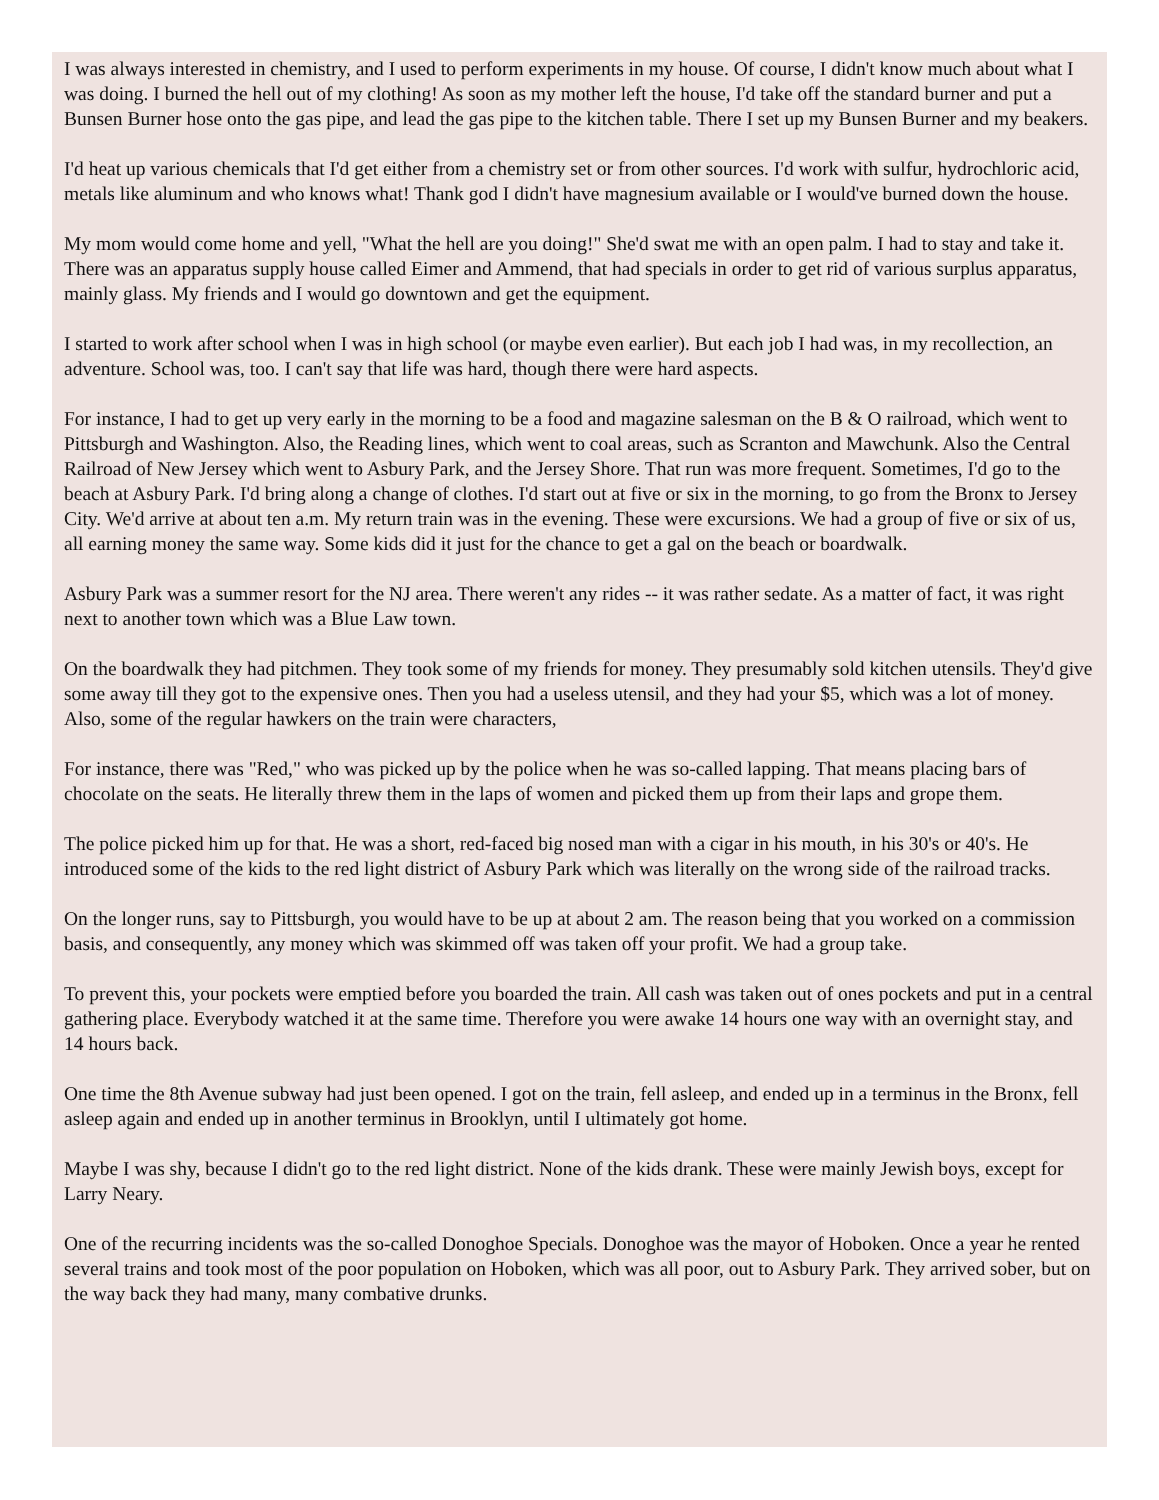I was always interested in chemistry, and I used to perform experiments in my house. Of course, I didn't know much about what I was doing. I burned the hell out of my clothing! As soon as my mother left the house, I'd take off the standard burner and put a Bunsen Burner hose onto the gas pipe, and lead the gas pipe to the kitchen table. There I set up my Bunsen Burner and my beakers.
I'd heat up various chemicals that I'd get either from a chemistry set or from other sources. I'd work with sulfur, hydrochloric acid, metals like aluminum and who knows what! Thank god I didn't have magnesium available or I would've burned down the house.
My mom would come home and yell, "What the hell are you doing!" She'd swat me with an open palm. I had to stay and take it. There was an apparatus supply house called Eimer and Ammend, that had specials in order to get rid of various surplus apparatus, mainly glass. My friends and I would go downtown and get the equipment.
I started to work after school when I was in high school (or maybe even earlier). But each job I had was, in my recollection, an adventure. School was, too. I can't say that life was hard, though there were hard aspects.
For instance, I had to get up very early in the morning to be a food and magazine salesman on the B & O railroad, which went to Pittsburgh and Washington. Also, the Reading lines, which went to coal areas, such as Scranton and Mawchunk. Also the Central Railroad of New Jersey which went to Asbury Park, and the Jersey Shore. That run was more frequent. Sometimes, I'd go to the beach at Asbury Park. I'd bring along a change of clothes. I'd start out at five or six in the morning, to go from the Bronx to Jersey City. We'd arrive at about ten a.m. My return train was in the evening. These were excursions. We had a group of five or six of us, all earning money the same way. Some kids did it just for the chance to get a gal on the beach or boardwalk.
Asbury Park was a summer resort for the NJ area. There weren't any rides -- it was rather sedate. As a matter of fact, it was right next to another town which was a Blue Law town.
On the boardwalk they had pitchmen. They took some of my friends for money. They presumably sold kitchen utensils. They'd give some away till they got to the expensive ones. Then you had a useless utensil, and they had your $5, which was a lot of money. Also, some of the regular hawkers on the train were characters,
For instance, there was "Red," who was picked up by the police when he was so-called lapping. That means placing bars of chocolate on the seats. He literally threw them in the laps of women and picked them up from their laps and grope them.
The police picked him up for that. He was a short, red-faced big nosed man with a cigar in his mouth, in his 30's or 40's. He introduced some of the kids to the red light district of Asbury Park which was literally on the wrong side of the railroad tracks.
On the longer runs, say to Pittsburgh, you would have to be up at about 2 am. The reason being that you worked on a commission basis, and consequently, any money which was skimmed off was taken off your profit. We had a group take.
To prevent this, your pockets were emptied before you boarded the train. All cash was taken out of ones pockets and put in a central gathering place. Everybody watched it at the same time. Therefore you were awake 14 hours one way with an overnight stay, and 14 hours back.
One time the 8th Avenue subway had just been opened. I got on the train, fell asleep, and ended up in a terminus in the Bronx, fell asleep again and ended up in another terminus in Brooklyn, until I ultimately got home.
Maybe I was shy, because I didn't go to the red light district. None of the kids drank. These were mainly Jewish boys, except for Larry Neary.
One of the recurring incidents was the so-called Donoghoe Specials. Donoghoe was the mayor of Hoboken. Once a year he rented several trains and took most of the poor population on Hoboken, which was all poor, out to Asbury Park. They arrived sober, but on the way back they had many, many combative drunks.